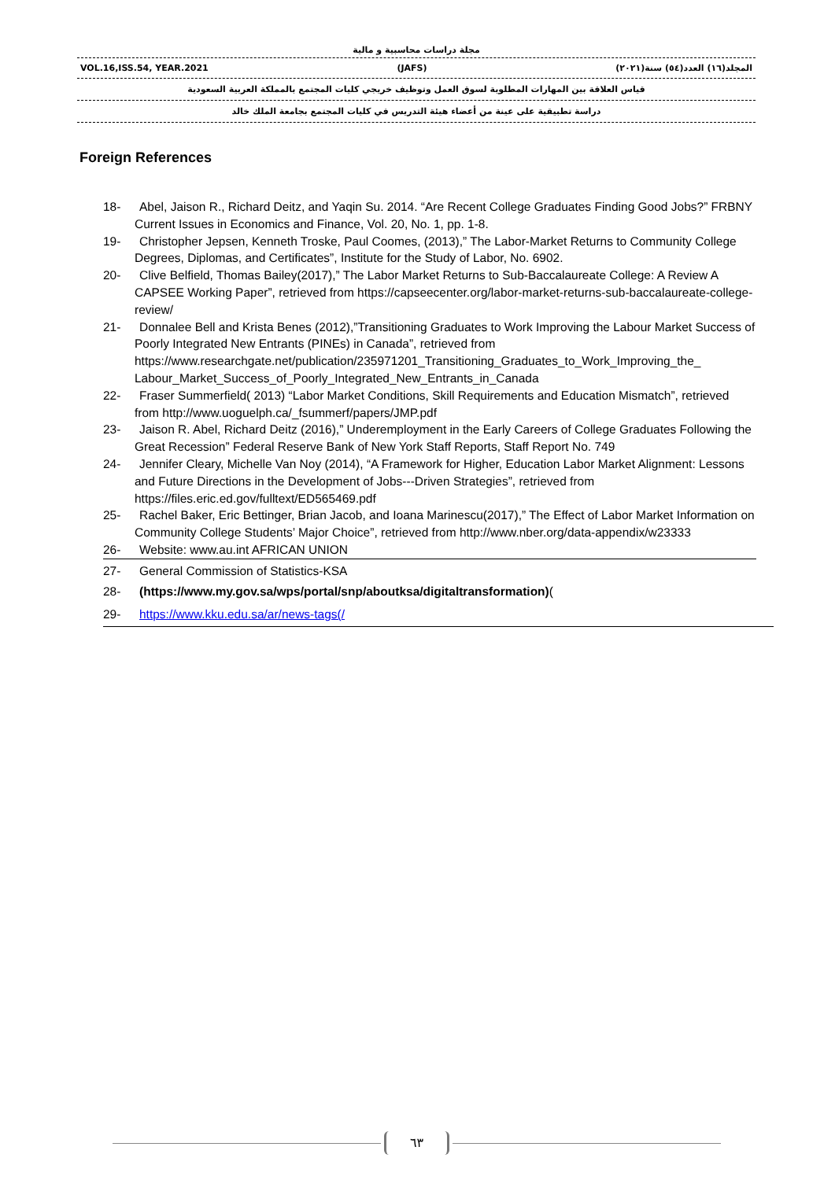مجلة دراسات محاسبية و مالية
VOL.16,ISS.54, YEAR.2021 (JAFS) المجلد(١٦) العدد(٥٤) سنة(٢٠٢١)
قياس العلاقة بين المهارات المطلوبة لسوق العمل وتوظيف خريجي كليات المجتمع بالمملكة العربية السعودية
دراسة تطبيقية على عينة من أعضاء هيئة التدريس في كليات المجتمع بجامعة الملك خالد
Foreign References
18- Abel, Jaison R., Richard Deitz, and Yaqin Su. 2014. “Are Recent College Graduates Finding Good Jobs?” FRBNY Current Issues in Economics and Finance, Vol. 20, No. 1, pp. 1-8.
19- Christopher Jepsen, Kenneth Troske, Paul Coomes, (2013),” The Labor-Market Returns to Community College Degrees, Diplomas, and Certificates”, Institute for the Study of Labor, No. 6902.
20- Clive Belfield, Thomas Bailey(2017),” The Labor Market Returns to Sub-Baccalaureate College: A Review A CAPSEE Working Paper”, retrieved from https://capseecenter.org/labor-market-returns-sub-baccalaureate-college-review/
21- Donnalee Bell and Krista Benes (2012),”Transitioning Graduates to Work Improving the Labour Market Success of Poorly Integrated New Entrants (PINEs) in Canada”, retrieved from https://www.researchgate.net/publication/235971201_Transitioning_Graduates_to_Work_Improving_the_ Labour_Market_Success_of_Poorly_Integrated_New_Entrants_in_Canada
22- Fraser Summerfield( 2013) “Labor Market Conditions, Skill Requirements and Education Mismatch”, retrieved from http://www.uoguelph.ca/_fsummerf/papers/JMP.pdf
23- Jaison R. Abel, Richard Deitz (2016),” Underemployment in the Early Careers of College Graduates Following the Great Recession” Federal Reserve Bank of New York Staff Reports, Staff Report No. 749
24- Jennifer Cleary, Michelle Van Noy (2014), “A Framework for Higher, Education Labor Market Alignment: Lessons and Future Directions in the Development of Jobs---Driven Strategies”, retrieved from https://files.eric.ed.gov/fulltext/ED565469.pdf
25- Rachel Baker, Eric Bettinger, Brian Jacob, and Ioana Marinescu(2017),” The Effect of Labor Market Information on Community College Students’ Major Choice”, retrieved from http://www.nber.org/data-appendix/w23333
26- Website: www.au.int AFRICAN UNION
27- General Commission of Statistics-KSA
28- (https://www.my.gov.sa/wps/portal/snp/aboutksa/digitaltransformation)(
29- https://www.kku.edu.sa/ar/news-tags(/
٦٣